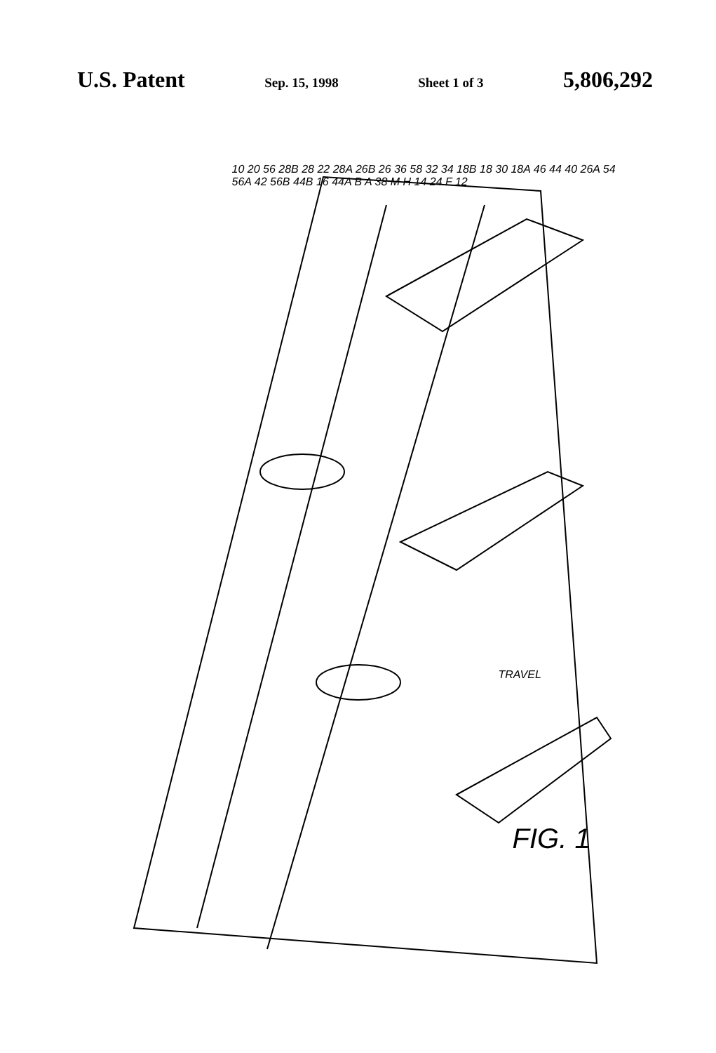U.S. Patent Sep. 15, 1998 Sheet 1 of 3 5,806,292
FIG. 1
TRAVEL
10 20 56 28B 28 22 28A 26B 26 36 58 32 34 18B 18 30 18A 46 44 40 26A 54 56A 42 56B 44B 16 44A B A 38 M H 14 24 F 12